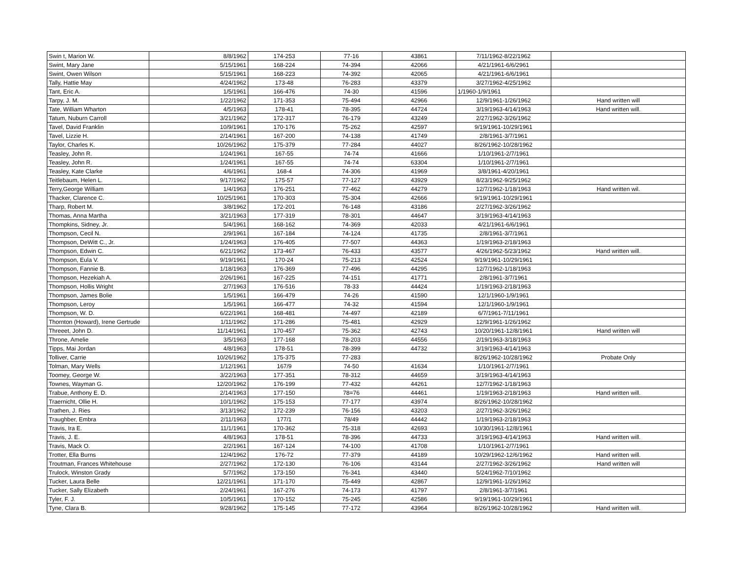| Swin t, Marion W. | 8/8/1962 | 174-253 | 77-16 | 43861 | 7/11/1962-8/22/1962 | |
| Swint, Mary Jane | 5/15/1961 | 168-224 | 74-394 | 42066 | 4/21/1961-6/6/2961 | |
| Swint, Owen Wilson | 5/15/1961 | 168-223 | 74-392 | 42065 | 4/21/1961-6/6/1961 | |
| Tally, Hattie May | 4/24/1962 | 173-48 | 76-283 | 43379 | 3/27/1962-4/25/1962 | |
| Tant, Eric A. | 1/5/1961 | 166-476 | 74-30 | 41596 | 1/1960-1/9/1961 | |
| Tarpy, J. M. | 1/22/1962 | 171-353 | 75-494 | 42966 | 12/9/1961-1/26/1962 | Hand written will |
| Tate, William Wharton | 4/5/1963 | 178-41 | 78-395 | 44724 | 3/19/1963-4/14/1963 | Hand written will. |
| Tatum, Nuburn Carroll | 3/21/1962 | 172-317 | 76-179 | 43249 | 2/27/1962-3/26/1962 | |
| Tavel, David Franklin | 10/9/1961 | 170-176 | 75-262 | 42597 | 9/19/1961-10/29/1961 | |
| Tavel, Lizzie H. | 2/14/1961 | 167-200 | 74-138 | 41749 | 2/8/1961-3/7/1961 | |
| Taylor, Charles K. | 10/26/1962 | 175-379 | 77-284 | 44027 | 8/26/1962-10/28/1962 | |
| Teasley, John R. | 1/24/1961 | 167-55 | 74-74 | 41666 | 1/10/1961-2/7/1961 | |
| Teasley, John R. | 1/24/1961 | 167-55 | 74-74 | 63304 | 1/10/1961-2/7/1961 | |
| Teasley, Kate Clarke | 4/6/1961 | 168-4 | 74-306 | 41969 | 3/8/1961-4/20/1961 | |
| Teitlebaum, Helen L. | 9/17/1962 | 175-57 | 77-127 | 43929 | 8/23/1962-9/25/1962 | |
| Terry,George William | 1/4/1963 | 176-251 | 77-462 | 44279 | 12/7/1962-1/18/1963 | Hand written wil. |
| Thacker, Clarence C. | 10/25/1961 | 170-303 | 75-304 | 42666 | 9/19/1961-10/29/1961 | |
| Tharp, Robert M. | 3/8/1962 | 172-201 | 76-148 | 43186 | 2/27/1962-3/26/1962 | |
| Thomas, Anna Martha | 3/21/1963 | 177-319 | 78-301 | 44647 | 3/19/1963-4/14/1963 | |
| Thompkins, Sidney, Jr. | 5/4/1961 | 168-162 | 74-369 | 42033 | 4/21/1961-6/6/1961 | |
| Thompson, Cecil N. | 2/9/1961 | 167-184 | 74-124 | 41735 | 2/8/1961-3/7/1961 | |
| Thompson, DeWitt C., Jr. | 1/24/1963 | 176-405 | 77-507 | 44363 | 1/19/1963-2/18/1963 | |
| Thompson, Edwin C. | 6/21/1962 | 173-467 | 76-433 | 43577 | 4/26/1962-5/23/1962 | Hand written will. |
| Thompson, Eula V. | 9/19/1961 | 170-24 | 75-213 | 42524 | 9/19/1961-10/29/1961 | |
| Thompson, Fannie B. | 1/18/1963 | 176-369 | 77-496 | 44295 | 12/7/1962-1/18/1963 | |
| Thompson, Hezekiah A. | 2/26/1961 | 167-225 | 74-151 | 41771 | 2/8/1961-3/7/1961 | |
| Thompson, Hollis Wright | 2/7/1963 | 176-516 | 78-33 | 44424 | 1/19/1963-2/18/1963 | |
| Thompson, James Bolie | 1/5/1961 | 166-479 | 74-26 | 41590 | 12/1/1960-1/9/1961 | |
| Thompson, Leroy | 1/5/1961 | 166-477 | 74-32 | 41594 | 12/1/1960-1/9/1961 | |
| Thompson, W. D. | 6/22/1961 | 168-481 | 74-497 | 42189 | 6/7/1961-7/11/1961 | |
| Thornton (Howard), Irene Gertrude | 1/11/1962 | 171-286 | 75-481 | 42929 | 12/9/1961-1/26/1962 | |
| Threeet, John D. | 11/14/1961 | 170-457 | 75-362 | 42743 | 10/20/1961-12/8/1961 | Hand written will |
| Throne, Amelie | 3/5/1963 | 177-168 | 78-203 | 44556 | 2/19/1963-3/18/1963 | |
| Tipps, Mai Jordan | 4/8/1963 | 178-51 | 78-399 | 44732 | 3/19/1963-4/14/1963 | |
| Tolliver, Carrie | 10/26/1962 | 175-375 | 77-283 | | 8/26/1962-10/28/1962 | Probate Only |
| Tolman, Mary Wells | 1/12/1961 | 167/9 | 74-50 | 41634 | 1/10/1961-2/7/1961 | |
| Toomey, George W. | 3/22/1963 | 177-351 | 78-312 | 44659 | 3/19/1963-4/14/1963 | |
| Townes, Wayman G. | 12/20/1962 | 176-199 | 77-432 | 44261 | 12/7/1962-1/18/1963 | |
| Trabue, Anthony E. D. | 2/14/1963 | 177-150 | 78=76 | 44461 | 1/19/1963-2/18/1963 | Hand written will. |
| Traernicht, Ollie H. | 10/1/1962 | 175-153 | 77-177 | 43974 | 8/26/1962-10/28/1962 | |
| Trathen, J. Ries | 3/13/1962 | 172-239 | 76-156 | 43203 | 2/27/1962-3/26/1962 | |
| Traughber, Embra | 2/11/1963 | 177/1 | 78/49 | 44442 | 1/19/1963-2/18/1963 | |
| Travis, Ira E. | 11/1/1961 | 170-362 | 75-318 | 42693 | 10/30/1961-12/8/1961 | |
| Travis, J. E. | 4/8/1963 | 178-51 | 78-396 | 44733 | 3/19/1963-4/14/1963 | Hand written will. |
| Travis, Mack O. | 2/2/1961 | 167-124 | 74-100 | 41708 | 1/10/1961-2/7/1961 | |
| Trotter, Ella Burns | 12/4/1962 | 176-72 | 77-379 | 44189 | 10/29/1962-12/6/1962 | Hand written will. |
| Troutman, Frances Whitehouse | 2/27/1962 | 172-130 | 76-106 | 43144 | 2/27/1962-3/26/1962 | Hand written will |
| Trulock, Winston Grady | 5/7/1962 | 173-150 | 76-341 | 43440 | 5/24/1962-7/10/1962 | |
| Tucker, Laura Belle | 12/21/1961 | 171-170 | 75-449 | 42867 | 12/9/1961-1/26/1962 | |
| Tucker, Sally Elizabeth | 2/24/1961 | 167-276 | 74-173 | 41797 | 2/8/1961-3/7/1961 | |
| Tyler, F. J. | 10/5/1961 | 170-152 | 75-245 | 42586 | 9/19/1961-10/29/1961 | |
| Tyne, Clara B. | 9/28/1962 | 175-145 | 77-172 | 43964 | 8/26/1962-10/28/1962 | Hand written will. |